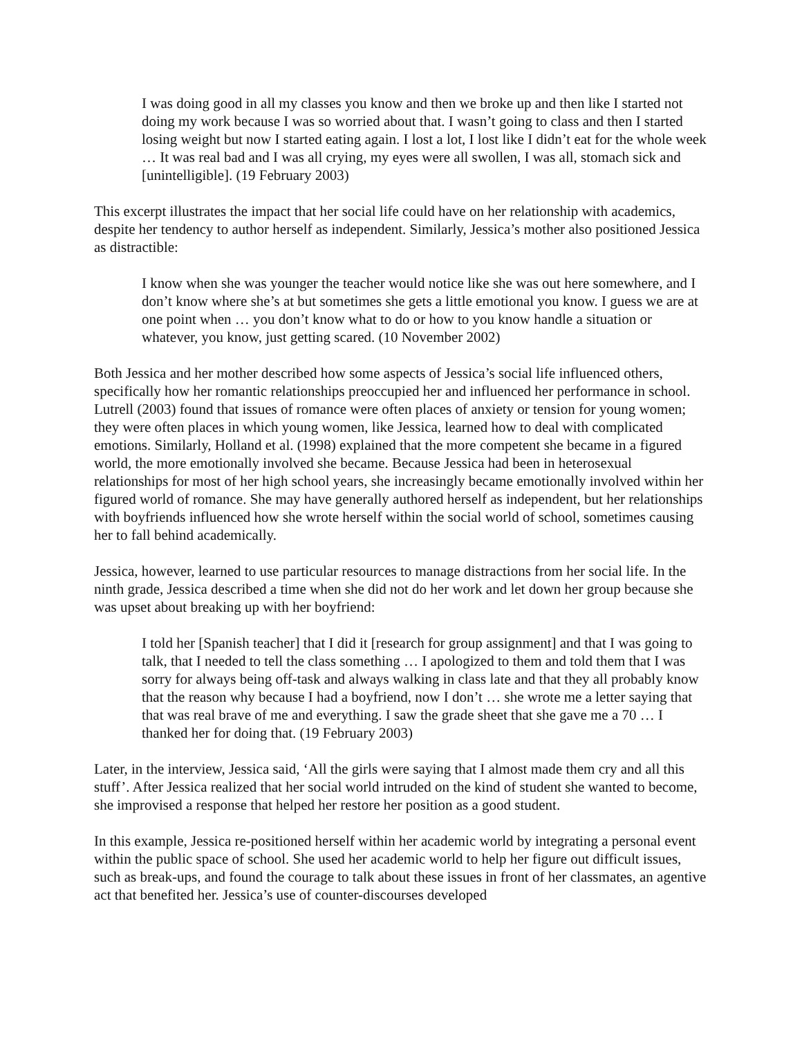I was doing good in all my classes you know and then we broke up and then like I started not doing my work because I was so worried about that. I wasn’t going to class and then I started losing weight but now I started eating again. I lost a lot, I lost like I didn’t eat for the whole week … It was real bad and I was all crying, my eyes were all swollen, I was all, stomach sick and [unintelligible]. (19 February 2003)
This excerpt illustrates the impact that her social life could have on her relationship with academics, despite her tendency to author herself as independent. Similarly, Jessica’s mother also positioned Jessica as distractible:
I know when she was younger the teacher would notice like she was out here somewhere, and I don’t know where she’s at but sometimes she gets a little emotional you know. I guess we are at one point when … you don’t know what to do or how to you know handle a situation or whatever, you know, just getting scared. (10 November 2002)
Both Jessica and her mother described how some aspects of Jessica’s social life influenced others, specifically how her romantic relationships preoccupied her and influenced her performance in school. Lutrell (2003) found that issues of romance were often places of anxiety or tension for young women; they were often places in which young women, like Jessica, learned how to deal with complicated emotions. Similarly, Holland et al. (1998) explained that the more competent she became in a figured world, the more emotionally involved she became. Because Jessica had been in heterosexual relationships for most of her high school years, she increasingly became emotionally involved within her figured world of romance. She may have generally authored herself as independent, but her relationships with boyfriends influenced how she wrote herself within the social world of school, sometimes causing her to fall behind academically.
Jessica, however, learned to use particular resources to manage distractions from her social life. In the ninth grade, Jessica described a time when she did not do her work and let down her group because she was upset about breaking up with her boyfriend:
I told her [Spanish teacher] that I did it [research for group assignment] and that I was going to talk, that I needed to tell the class something … I apologized to them and told them that I was sorry for always being off-task and always walking in class late and that they all probably know that the reason why because I had a boyfriend, now I don’t … she wrote me a letter saying that that was real brave of me and everything. I saw the grade sheet that she gave me a 70 … I thanked her for doing that. (19 February 2003)
Later, in the interview, Jessica said, ‘All the girls were saying that I almost made them cry and all this stuff’. After Jessica realized that her social world intruded on the kind of student she wanted to become, she improvised a response that helped her restore her position as a good student.
In this example, Jessica re-positioned herself within her academic world by integrating a personal event within the public space of school. She used her academic world to help her figure out difficult issues, such as break-ups, and found the courage to talk about these issues in front of her classmates, an agentive act that benefited her. Jessica’s use of counter-discourses developed